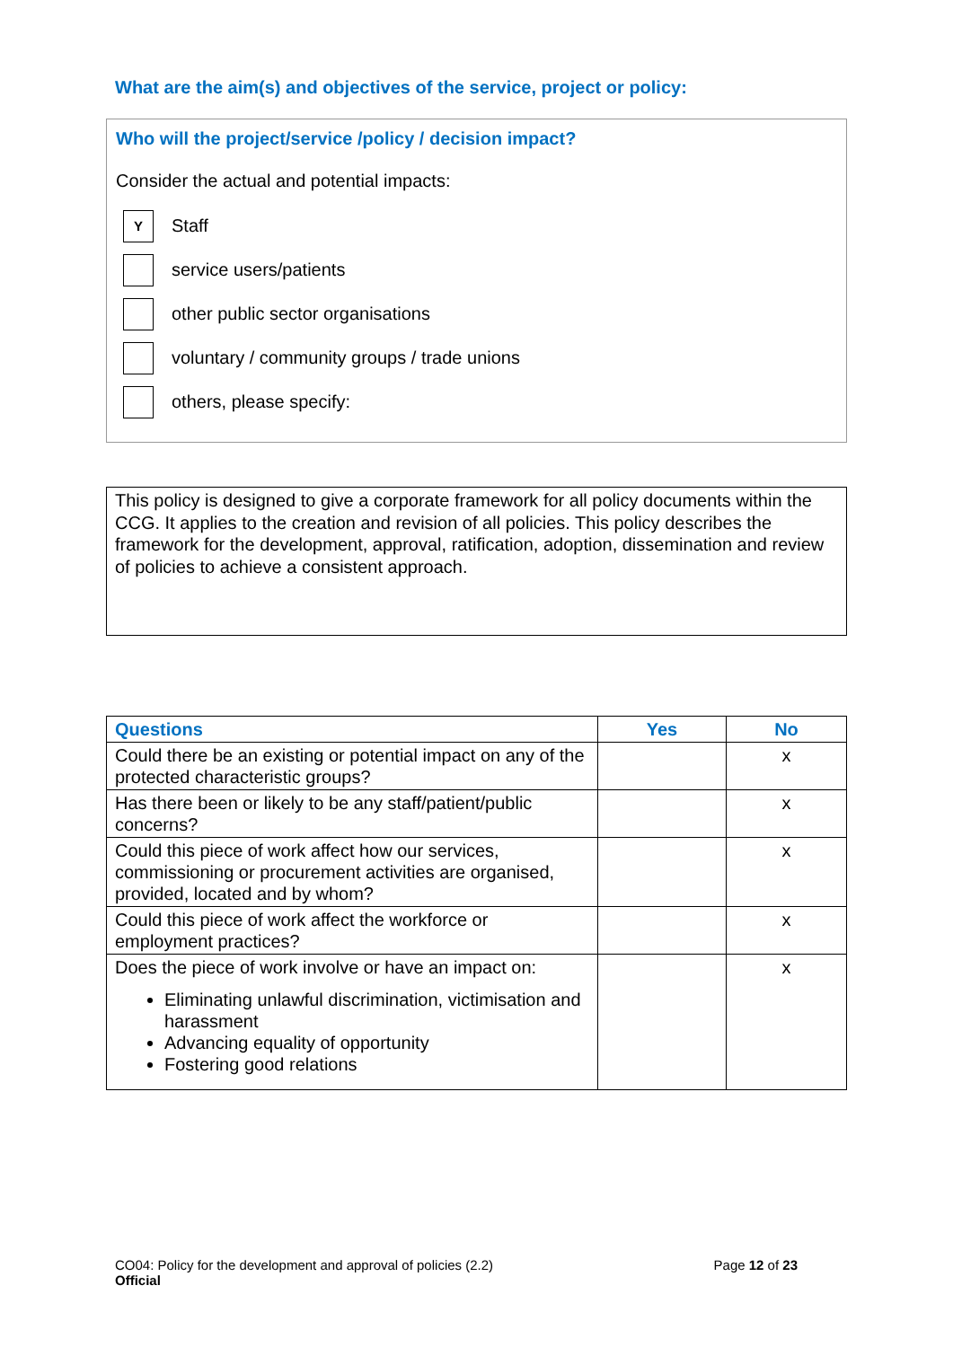What are the aim(s) and objectives of the service, project or policy:
Who will the project/service /policy / decision impact?
Consider the actual and potential impacts:
Y
Staff
service users/patients
other public sector organisations
voluntary / community groups / trade unions
others, please specify:
This policy is designed to give a corporate framework for all policy documents within the CCG. It applies to the creation and revision of all policies. This policy describes the framework for the development, approval, ratification, adoption, dissemination and review of policies to achieve a consistent approach.
| Questions | Yes | No |
| --- | --- | --- |
| Could there be an existing or potential impact on any of the protected characteristic groups? | | x |
| Has there been or likely to be any staff/patient/public concerns? | | x |
| Could this piece of work affect how our services, commissioning or procurement activities are organised, provided, located and by whom? | | x |
| Could this piece of work affect the workforce or employment practices? | | x |
| Does the piece of work involve or have an impact on: Eliminating unlawful discrimination, victimisation and harassment Advancing equality of opportunity Fostering good relations | | x |
CO04: Policy for the development and approval of policies (2.2)
Official
Page 12 of 23